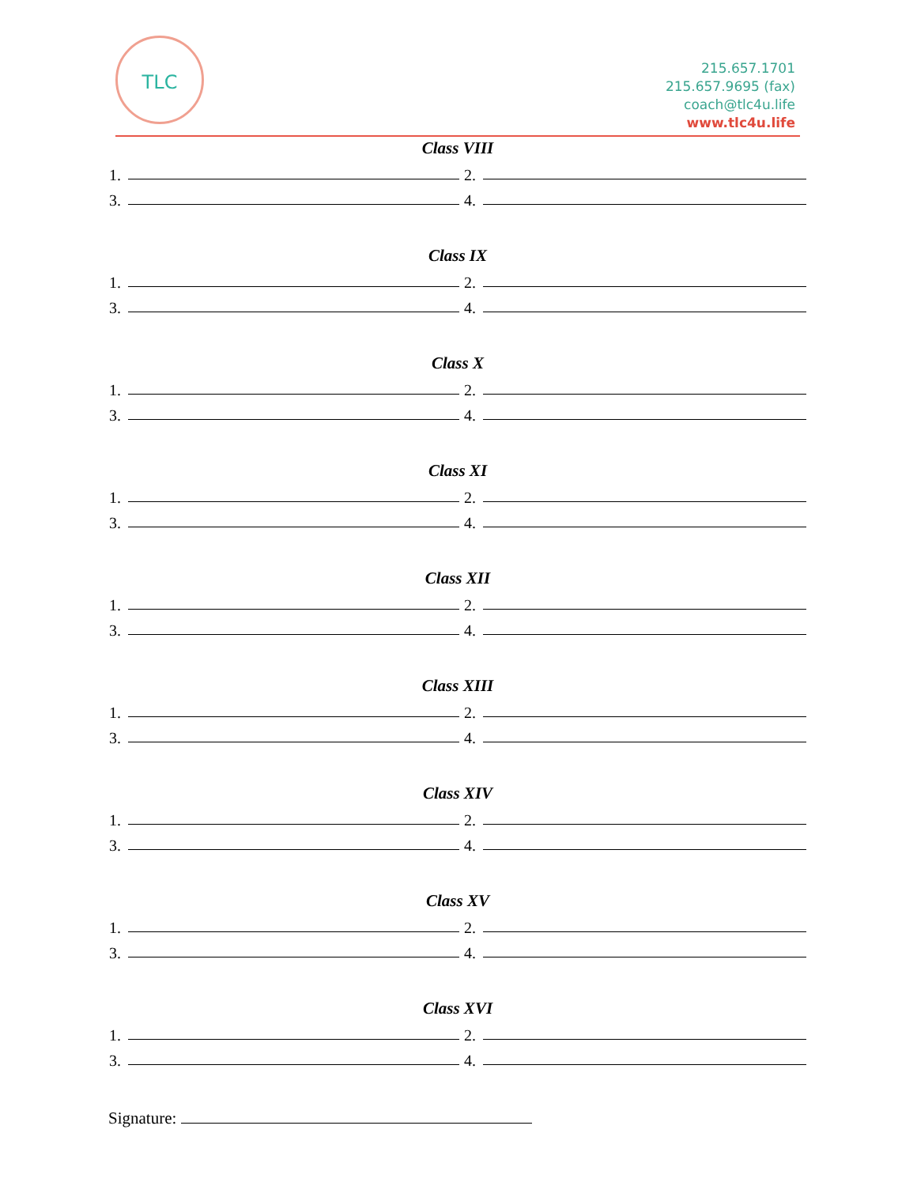TLC
215.657.1701
215.657.9695 (fax)
coach@tlc4u.life
www.tlc4u.life
Class VIII
1. 2.
3. 4.
Class IX
1. 2.
3. 4.
Class X
1. 2.
3. 4.
Class XI
1. 2.
3. 4.
Class XII
1. 2.
3. 4.
Class XIII
1. 2.
3. 4.
Class XIV
1. 2.
3. 4.
Class XV
1. 2.
3. 4.
Class XVI
1. 2.
3. 4.
Signature: